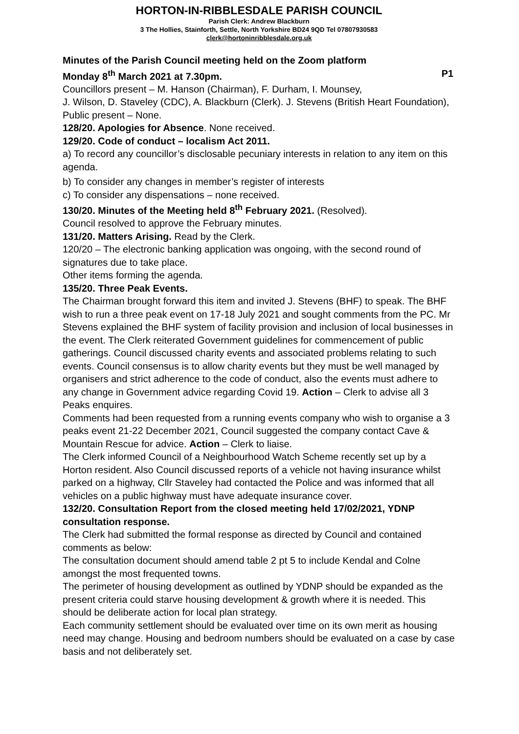HORTON-IN-RIBBLESDALE PARISH COUNCIL
Parish Clerk: Andrew Blackburn
3 The Hollies, Stainforth, Settle, North Yorkshire BD24 9QD Tel 07807930583
clerk@hortoninribblesdale.org.uk
Minutes of the Parish Council meeting held on the Zoom platform
Monday 8<sup>th</sup> March 2021 at 7.30pm. P1
Councillors present – M. Hanson (Chairman), F. Durham, I. Mounsey,
J. Wilson, D. Staveley (CDC), A. Blackburn (Clerk). J. Stevens (British Heart Foundation), Public present – None.
128/20. Apologies for Absence. None received.
129/20. Code of conduct – localism Act 2011.
a) To record any councillor’s disclosable pecuniary interests in relation to any item on this agenda.
b) To consider any changes in member’s register of interests
c) To consider any dispensations – none received.
130/20. Minutes of the Meeting held 8<sup>th</sup> February 2021. (Resolved).
Council resolved to approve the February minutes.
131/20. Matters Arising. Read by the Clerk.
120/20 – The electronic banking application was ongoing, with the second round of signatures due to take place.
Other items forming the agenda.
135/20. Three Peak Events.
The Chairman brought forward this item and invited J. Stevens (BHF) to speak. The BHF wish to run a three peak event on 17-18 July 2021 and sought comments from the PC. Mr Stevens explained the BHF system of facility provision and inclusion of local businesses in the event. The Clerk reiterated Government guidelines for commencement of public gatherings. Council discussed charity events and associated problems relating to such events. Council consensus is to allow charity events but they must be well managed by organisers and strict adherence to the code of conduct, also the events must adhere to any change in Government advice regarding Covid 19. Action – Clerk to advise all 3 Peaks enquires.
Comments had been requested from a running events company who wish to organise a 3 peaks event 21-22 December 2021, Council suggested the company contact Cave & Mountain Rescue for advice. Action – Clerk to liaise.
The Clerk informed Council of a Neighbourhood Watch Scheme recently set up by a Horton resident. Also Council discussed reports of a vehicle not having insurance whilst parked on a highway, Cllr Staveley had contacted the Police and was informed that all vehicles on a public highway must have adequate insurance cover.
132/20. Consultation Report from the closed meeting held 17/02/2021, YDNP consultation response.
The Clerk had submitted the formal response as directed by Council and contained comments as below:
The consultation document should amend table 2 pt 5 to include Kendal and Colne amongst the most frequented towns.
The perimeter of housing development as outlined by YDNP should be expanded as the present criteria could starve housing development & growth where it is needed. This should be deliberate action for local plan strategy.
Each community settlement should be evaluated over time on its own merit as housing need may change. Housing and bedroom numbers should be evaluated on a case by case basis and not deliberately set.